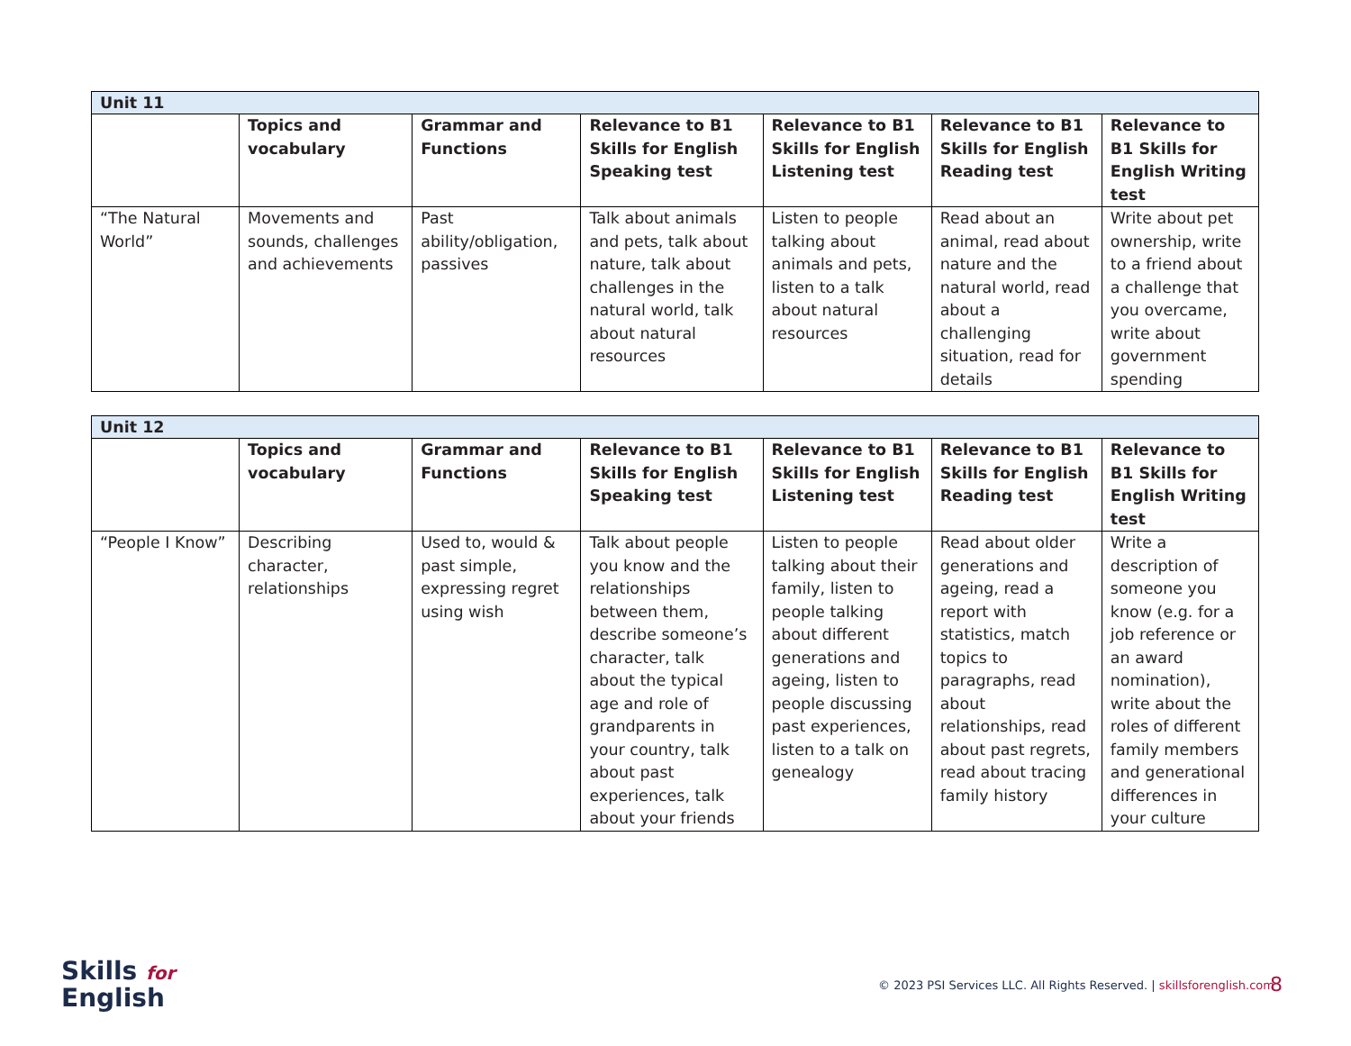| Unit 11 | | | | | | |
| | Topics and vocabulary | Grammar and Functions | Relevance to B1 Skills for English Speaking test | Relevance to B1 Skills for English Listening test | Relevance to B1 Skills for English Reading test | Relevance to B1 Skills for English Writing test |
| “The Natural World” | Movements and sounds, challenges and achievements | Past ability/obligation, passives | Talk about animals and pets, talk about nature, talk about challenges in the natural world, talk about natural resources | Listen to people talking about animals and pets, listen to a talk about natural resources | Read about an animal, read about nature and the natural world, read about a challenging situation, read for details | Write about pet ownership, write to a friend about a challenge that you overcame, write about government spending |
| Unit 12 | | | | | | |
| | Topics and vocabulary | Grammar and Functions | Relevance to B1 Skills for English Speaking test | Relevance to B1 Skills for English Listening test | Relevance to B1 Skills for English Reading test | Relevance to B1 Skills for English Writing test |
| “People I Know” | Describing character, relationships | Used to, would & past simple, expressing regret using wish | Talk about people you know and the relationships between them, describe someone’s character, talk about the typical age and role of grandparents in your country, talk about past experiences, talk about your friends | Listen to people talking about their family, listen to people talking about different generations and ageing, listen to people discussing past experiences, listen to a talk on genealogy | Read about older generations and ageing, read a report with statistics, match topics to paragraphs, read about relationships, read about past regrets, read about tracing family history | Write a description of someone you know (e.g. for a job reference or an award nomination), write about the roles of different family members and generational differences in your culture |
Skills for
English
© 2023 PSI Services LLC. All Rights Reserved. | skillsforenglish.com
8